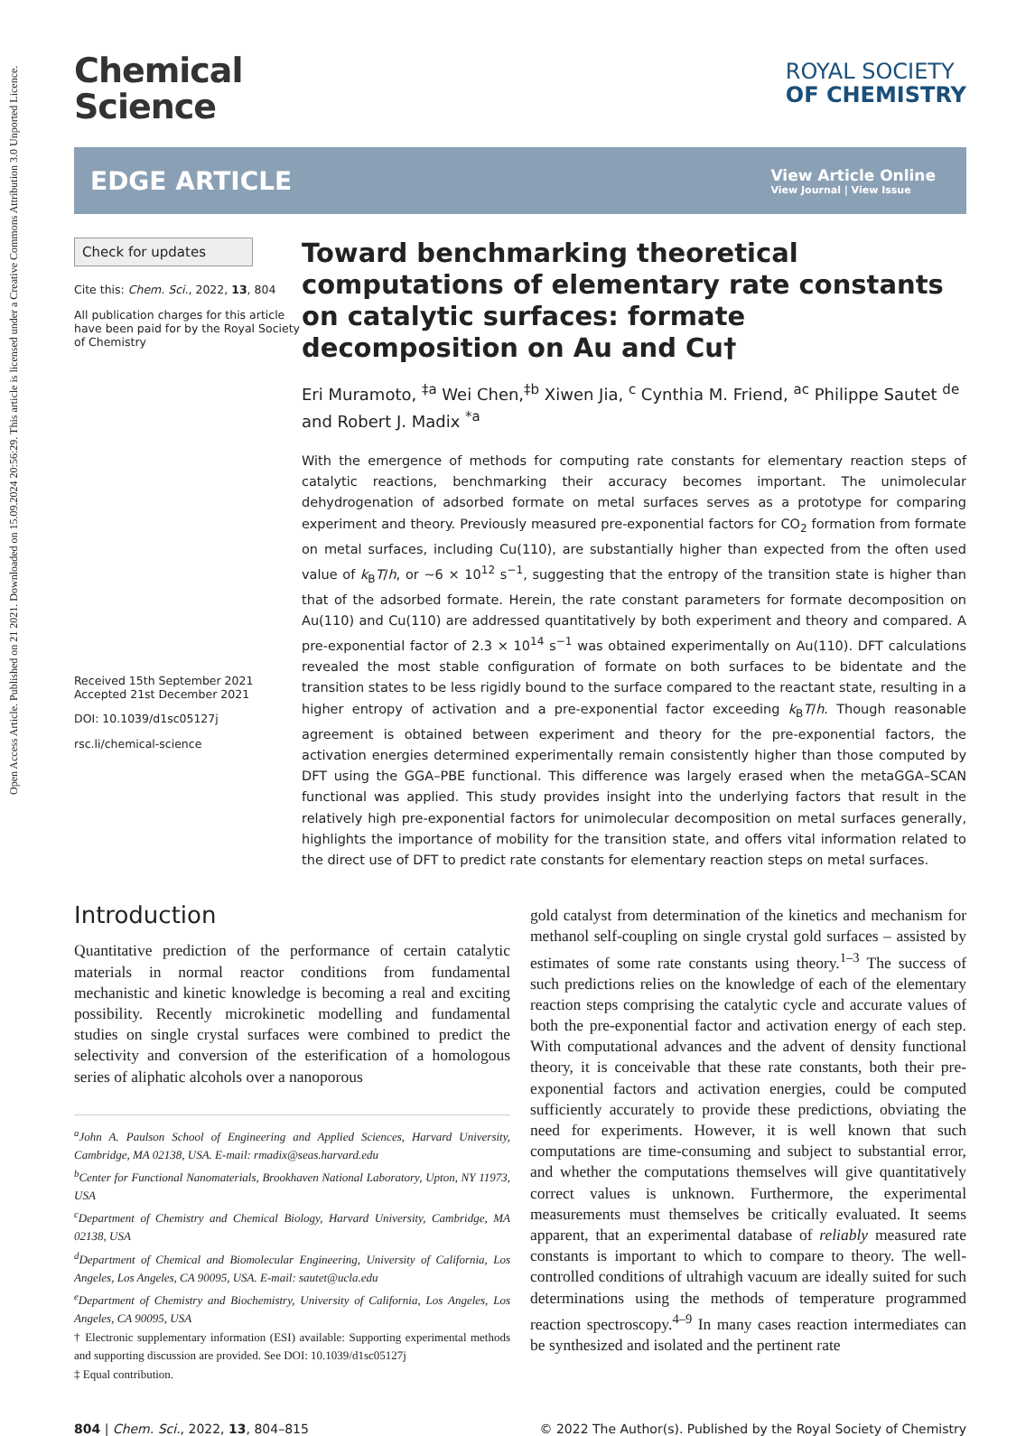Open Access Article. Published on 21 2021. Downloaded on 15.09.2024 20:56:29. This article is licensed under a Creative Commons Attribution 3.0 Unported Licence.
Chemical
Science
ROYAL SOCIETY
OF CHEMISTRY
EDGE ARTICLE
View Article Online
View Journal | View Issue
Check for updates
Cite this: Chem. Sci., 2022, 13, 804
All publication charges for this article have been paid for by the Royal Society of Chemistry
Received 15th September 2021
Accepted 21st December 2021
DOI: 10.1039/d1sc05127j
rsc.li/chemical-science
Toward benchmarking theoretical computations of elementary rate constants on catalytic surfaces: formate decomposition on Au and Cu†
Eri Muramoto, <sup>‡a</sup> Wei Chen,<sup>‡b</sup> Xiwen Jia, <sup>c</sup> Cynthia M. Friend, <sup>ac</sup> Philippe Sautet <sup>de</sup> and Robert J. Madix <sup>*a</sup>
With the emergence of methods for computing rate constants for elementary reaction steps of catalytic reactions, benchmarking their accuracy becomes important. The unimolecular dehydrogenation of adsorbed formate on metal surfaces serves as a prototype for comparing experiment and theory. Previously measured pre-exponential factors for CO<sub>2</sub> formation from formate on metal surfaces, including Cu(110), are substantially higher than expected from the often used value of k<sub>B</sub>T/h, or ∼6 × 10<sup>12</sup> s<sup>−1</sup>, suggesting that the entropy of the transition state is higher than that of the adsorbed formate. Herein, the rate constant parameters for formate decomposition on Au(110) and Cu(110) are addressed quantitatively by both experiment and theory and compared. A pre-exponential factor of 2.3 × 10<sup>14</sup> s<sup>−1</sup> was obtained experimentally on Au(110). DFT calculations revealed the most stable configuration of formate on both surfaces to be bidentate and the transition states to be less rigidly bound to the surface compared to the reactant state, resulting in a higher entropy of activation and a pre-exponential factor exceeding k<sub>B</sub>T/h. Though reasonable agreement is obtained between experiment and theory for the pre-exponential factors, the activation energies determined experimentally remain consistently higher than those computed by DFT using the GGA–PBE functional. This difference was largely erased when the metaGGA–SCAN functional was applied. This study provides insight into the underlying factors that result in the relatively high pre-exponential factors for unimolecular decomposition on metal surfaces generally, highlights the importance of mobility for the transition state, and offers vital information related to the direct use of DFT to predict rate constants for elementary reaction steps on metal surfaces.
Introduction
Quantitative prediction of the performance of certain catalytic materials in normal reactor conditions from fundamental mechanistic and kinetic knowledge is becoming a real and exciting possibility. Recently microkinetic modelling and fundamental studies on single crystal surfaces were combined to predict the selectivity and conversion of the esterification of a homologous series of aliphatic alcohols over a nanoporous
<sup>a</sup> John A. Paulson School of Engineering and Applied Sciences, Harvard University, Cambridge, MA 02138, USA. E-mail: rmadix@seas.harvard.edu
<sup>b</sup> Center for Functional Nanomaterials, Brookhaven National Laboratory, Upton, NY 11973, USA
<sup>c</sup> Department of Chemistry and Chemical Biology, Harvard University, Cambridge, MA 02138, USA
<sup>d</sup> Department of Chemical and Biomolecular Engineering, University of California, Los Angeles, Los Angeles, CA 90095, USA. E-mail: sautet@ucla.edu
<sup>e</sup> Department of Chemistry and Biochemistry, University of California, Los Angeles, Los Angeles, CA 90095, USA
† Electronic supplementary information (ESI) available: Supporting experimental methods and supporting discussion are provided. See DOI: 10.1039/d1sc05127j
‡ Equal contribution.
gold catalyst from determination of the kinetics and mechanism for methanol self-coupling on single crystal gold surfaces – assisted by estimates of some rate constants using theory.<sup>1–3</sup> The success of such predictions relies on the knowledge of each of the elementary reaction steps comprising the catalytic cycle and accurate values of both the pre-exponential factor and activation energy of each step. With computational advances and the advent of density functional theory, it is conceivable that these rate constants, both their pre-exponential factors and activation energies, could be computed sufficiently accurately to provide these predictions, obviating the need for experiments. However, it is well known that such computations are time-consuming and subject to substantial error, and whether the computations themselves will give quantitatively correct values is unknown. Furthermore, the experimental measurements must themselves be critically evaluated. It seems apparent, that an experimental database of reliably measured rate constants is important to which to compare to theory. The well-controlled conditions of ultrahigh vacuum are ideally suited for such determinations using the methods of temperature programmed reaction spectroscopy.<sup>4–9</sup> In many cases reaction intermediates can be synthesized and isolated and the pertinent rate
804 | Chem. Sci., 2022, 13, 804–815 © 2022 The Author(s). Published by the Royal Society of Chemistry